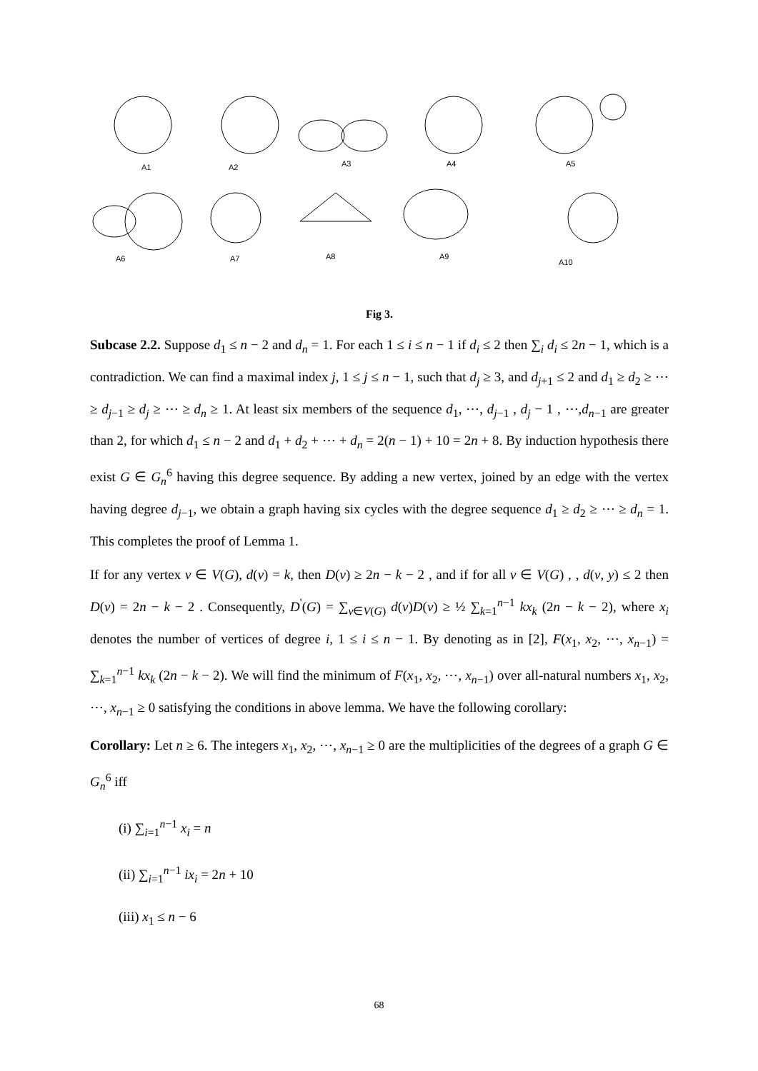A1
A2
A3
A4
A5
A6
A7
A8
A9
A10
Fig 3.
Subcase 2.2. Suppose d<sub>1</sub> ≤ n − 2 and d<sub>n</sub> = 1. For each 1 ≤ i ≤ n − 1 if d<sub>i</sub> ≤ 2 then ∑<sub>i</sub> d<sub>i</sub> ≤ 2n − 1, which is a contradiction. We can find a maximal index j, 1 ≤ j ≤ n − 1, such that d<sub>j</sub> ≥ 3, and d<sub>j+1</sub> ≤ 2 and d<sub>1</sub> ≥ d<sub>2</sub> ≥ ⋯ ≥ d<sub>j−1</sub> ≥ d<sub>j</sub> ≥ ⋯ ≥ d<sub>n</sub> ≥ 1. At least six members of the sequence d<sub>1</sub>, ⋯, d<sub>j−1</sub> , d<sub>j</sub> − 1 , ⋯,d<sub>n−1</sub> are greater than 2, for which d<sub>1</sub> ≤ n − 2 and d<sub>1</sub> + d<sub>2</sub> + ⋯ + d<sub>n</sub> = 2(n − 1) + 10 = 2n + 8. By induction hypothesis there exist G ∈ G<sub>n</sub><sup>6</sup> having this degree sequence. By adding a new vertex, joined by an edge with the vertex having degree d<sub>j−1</sub>, we obtain a graph having six cycles with the degree sequence d<sub>1</sub> ≥ d<sub>2</sub> ≥ ⋯ ≥ d<sub>n</sub> = 1. This completes the proof of Lemma 1.
If for any vertex v ∈ V(G), d(v) = k, then D(v) ≥ 2n − k − 2 , and if for all v ∈ V(G) , , d(v, y) ≤ 2 then D(v) = 2n − k − 2 . Consequently, D<sup>'</sup>(G) = ∑<sub>v∈V(G)</sub> d(v)D(v) ≥ ½ ∑<sub>k=1</sub><sup>n−1</sup> kx<sub>k</sub> (2n − k − 2), where x<sub>i</sub> denotes the number of vertices of degree i, 1 ≤ i ≤ n − 1. By denoting as in [2], F(x<sub>1</sub>, x<sub>2</sub>, ⋯, x<sub>n−1</sub>) = ∑<sub>k=1</sub><sup>n−1</sup> kx<sub>k</sub> (2n − k − 2). We will find the minimum of F(x<sub>1</sub>, x<sub>2</sub>, ⋯, x<sub>n−1</sub>) over all-natural numbers x<sub>1</sub>, x<sub>2</sub>, ⋯, x<sub>n−1</sub> ≥ 0 satisfying the conditions in above lemma. We have the following corollary:
Corollary: Let n ≥ 6. The integers x<sub>1</sub>, x<sub>2</sub>, ⋯, x<sub>n−1</sub> ≥ 0 are the multiplicities of the degrees of a graph G ∈ G<sub>n</sub><sup>6</sup> iff
(i) ∑<sub>i=1</sub><sup>n−1</sup> x<sub>i</sub> = n
(ii) ∑<sub>i=1</sub><sup>n−1</sup> ix<sub>i</sub> = 2n + 10
(iii) x<sub>1</sub> ≤ n − 6
68